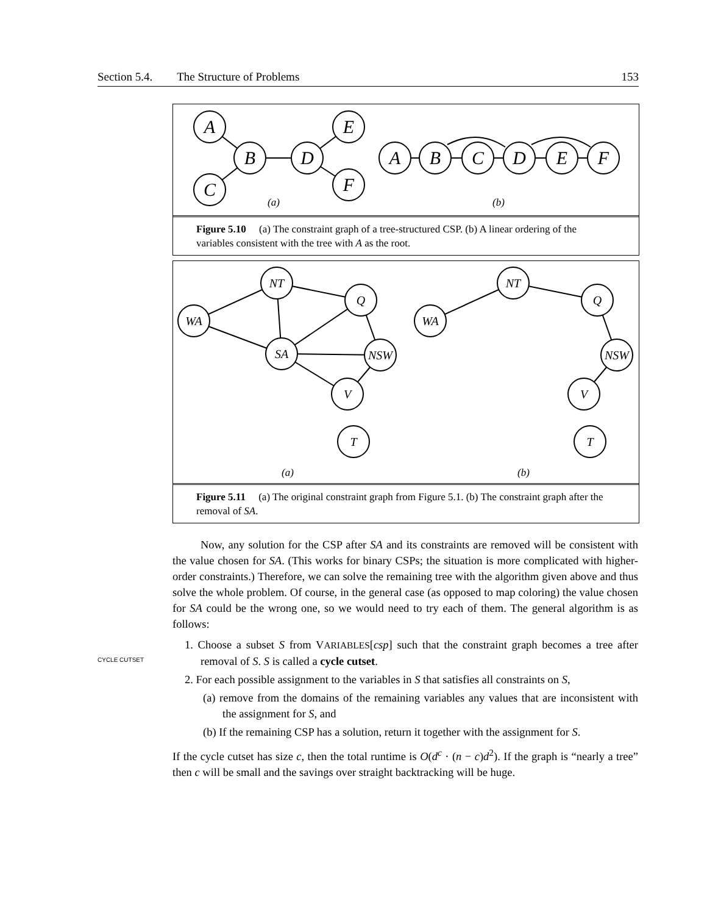Section 5.4. The Structure of Problems 153
A
C
B
D
E
F
A
B
C
D
E
F
(a)
(b)
Figure 5.10 (a) The constraint graph of a tree-structured CSP. (b) A linear ordering of the variables consistent with the tree with A as the root.
WA
NT
Q
SA
NSW
V
T
WA
NT
Q
NSW
V
T
(a)
(b)
Figure 5.11 (a) The original constraint graph from Figure 5.1. (b) The constraint graph after the removal of SA.
CYCLE CUTSET
Now, any solution for the CSP after SA and its constraints are removed will be consistent with the value chosen for SA. (This works for binary CSPs; the situation is more complicated with higher-order constraints.) Therefore, we can solve the remaining tree with the algorithm given above and thus solve the whole problem. Of course, in the general case (as opposed to map coloring) the value chosen for SA could be the wrong one, so we would need to try each of them. The general algorithm is as follows:
1. Choose a subset S from VARIABLES[csp] such that the constraint graph becomes a tree after removal of S. S is called a cycle cutset.
2. For each possible assignment to the variables in S that satisfies all constraints on S,
(a) remove from the domains of the remaining variables any values that are inconsistent with the assignment for S, and
(b) If the remaining CSP has a solution, return it together with the assignment for S.
If the cycle cutset has size c, then the total runtime is O(d<sup>c</sup> · (n − c)d<sup>2</sup>). If the graph is “nearly a tree” then c will be small and the savings over straight backtracking will be huge.